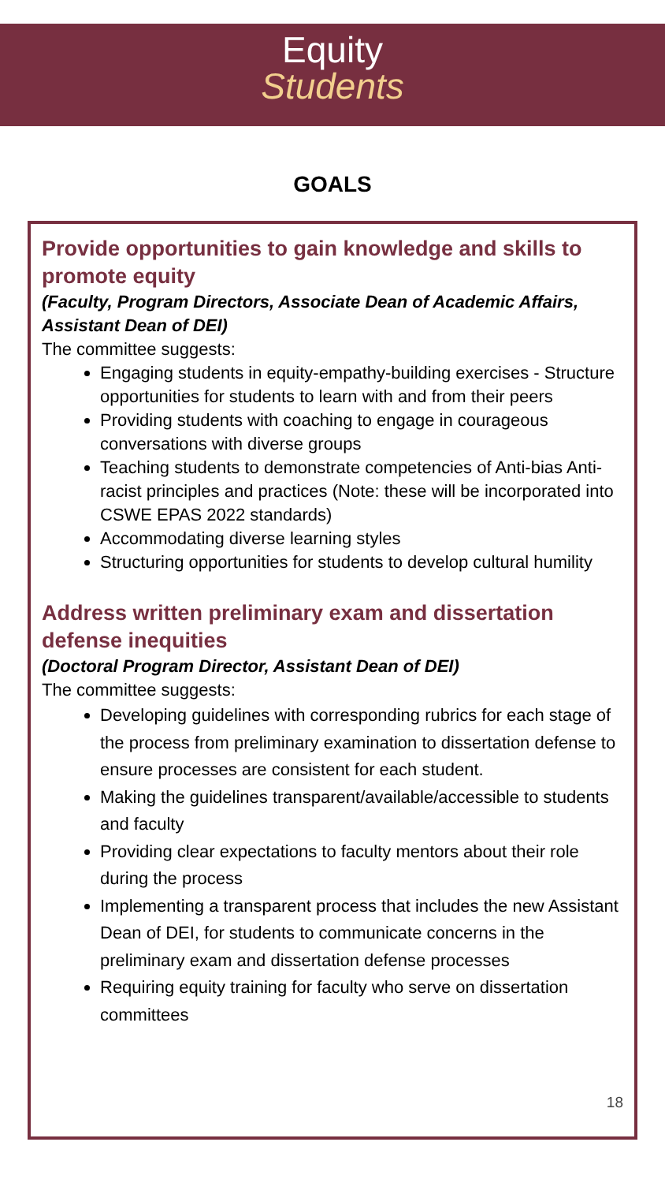Equity
Students
GOALS
Provide opportunities to gain knowledge and skills to promote equity
(Faculty, Program Directors, Associate Dean of Academic Affairs, Assistant Dean of DEI)
The committee suggests:
Engaging students in equity-empathy-building exercises - Structure opportunities for students to learn with and from their peers
Providing students with coaching to engage in courageous conversations with diverse groups
Teaching students to demonstrate competencies of Anti-bias Anti-racist principles and practices (Note: these will be incorporated into CSWE EPAS 2022 standards)
Accommodating diverse learning styles
Structuring opportunities for students to develop cultural humility
Address written preliminary exam and dissertation defense inequities
(Doctoral Program Director, Assistant Dean of DEI)
The committee suggests:
Developing guidelines with corresponding rubrics for each stage of the process from preliminary examination to dissertation defense to ensure processes are consistent for each student.
Making the guidelines transparent/available/accessible to students and faculty
Providing clear expectations to faculty mentors about their role during the process
Implementing a transparent process that includes the new Assistant Dean of DEI, for students to communicate concerns in the preliminary exam and dissertation defense processes
Requiring equity training for faculty who serve on dissertation committees
18